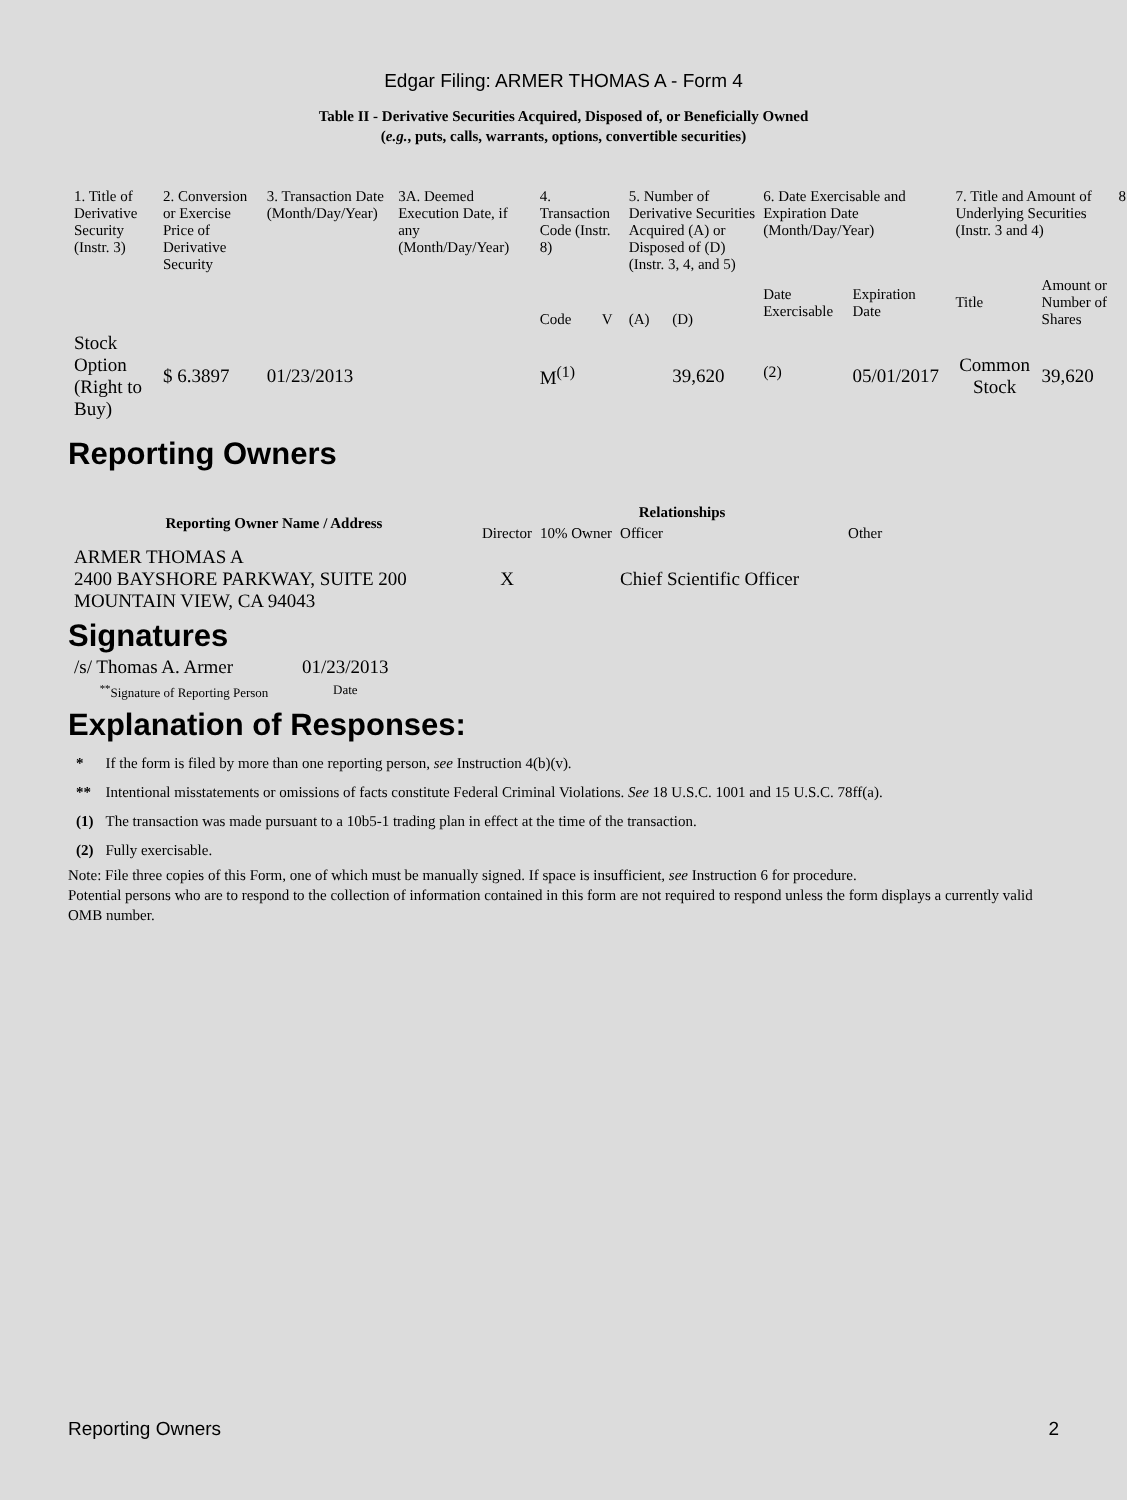Edgar Filing: ARMER THOMAS A - Form 4
Table II - Derivative Securities Acquired, Disposed of, or Beneficially Owned
(e.g., puts, calls, warrants, options, convertible securities)
| 1. Title of Derivative Security (Instr. 3) | 2. Conversion or Exercise Price of Derivative Security | 3. Transaction Date (Month/Day/Year) | 3A. Deemed Execution Date, if any (Month/Day/Year) | 4. Transaction Code (Instr. 8) | | 5. Number of Derivative Securities Acquired (A) or Disposed of (D) (Instr. 3, 4, and 5) | | 6. Date Exercisable and Expiration Date (Month/Day/Year) | | 7. Title and Amount of Underlying Securities (Instr. 3 and 4) | | 8 |
| | | | | Code | V | (A) | (D) | Date Exercisable | Expiration Date | Title | Amount or Number of Shares | |
| Stock Option (Right to Buy) | $ 6.3897 | 01/23/2013 | | M<sup>(1)</sup> | | | 39,620 | <sup>(2)</sup> | 05/01/2017 | Common Stock | 39,620 | |
Reporting Owners
| Reporting Owner Name / Address | Relationships | | | |
| --- | --- | --- | --- | --- |
| | Director | 10% Owner | Officer | Other |
| ARMER THOMAS A 2400 BAYSHORE PARKWAY, SUITE 200 MOUNTAIN VIEW, CA 94043 | X | | Chief Scientific Officer | |
Signatures
| /s/ Thomas A. Armer | 01/23/2013 |
| <sup>**</sup> Signature of Reporting Person | Date |
Explanation of Responses:
| * | If the form is filed by more than one reporting person, see Instruction 4(b)(v). |
| ** | Intentional misstatements or omissions of facts constitute Federal Criminal Violations. See 18 U.S.C. 1001 and 15 U.S.C. 78ff(a). |
| (1) | The transaction was made pursuant to a 10b5-1 trading plan in effect at the time of the transaction. |
| (2) | Fully exercisable. |
Note: File three copies of this Form, one of which must be manually signed. If space is insufficient, see Instruction 6 for procedure.
Potential persons who are to respond to the collection of information contained in this form are not required to respond unless the form displays a currently valid OMB number.
Reporting Owners 2